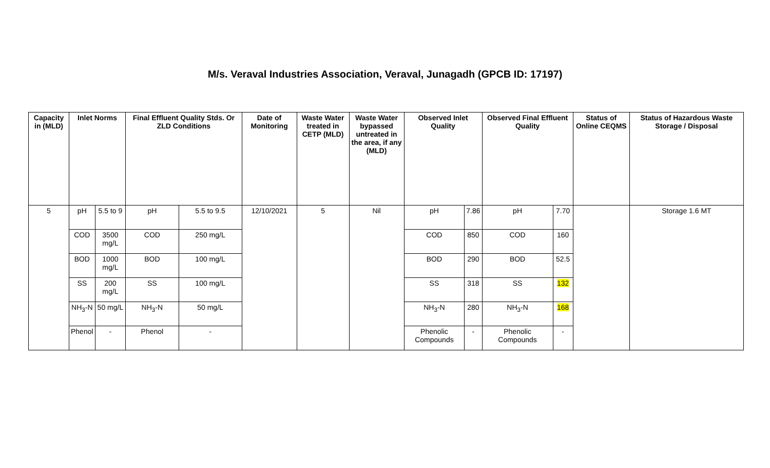M/s. Veraval Industries Association, Veraval, Junagadh (GPCB ID: 17197)
| Capacity in (MLD) | Inlet Norms | | Final Effluent Quality Stds. Or ZLD Conditions | | Date of Monitoring | Waste Water treated in CETP (MLD) | Waste Water bypassed untreated in the area, if any (MLD) | Observed Inlet Quality | | Observed Final Effluent Quality | | Status of Online CEQMS | Status of Hazardous Waste Storage / Disposal |
| --- | --- | --- | --- | --- | --- | --- | --- | --- | --- | --- | --- | --- | --- |
| 5 | pH | 5.5 to 9 | pH | 5.5 to 9.5 | 12/10/2021 | 5 | Nil | pH | 7.86 | pH | 7.70 | | Storage 1.6 MT |
| | COD | 3500 mg/L | COD | 250 mg/L | | | | COD | 850 | COD | 160 | | |
| | BOD | 1000 mg/L | BOD | 100 mg/L | | | | BOD | 290 | BOD | 52.5 | | |
| | SS | 200 mg/L | SS | 100 mg/L | | | | SS | 318 | SS | 132 | | |
| | NH<sub>3</sub>-N | 50 mg/L | NH<sub>3</sub>-N | 50 mg/L | | | | NH<sub>3</sub>-N | 280 | NH<sub>3</sub>-N | 168 | | |
| | Phenol | - | Phenol | - | | | | Phenolic Compounds | - | Phenolic Compounds | - | | |